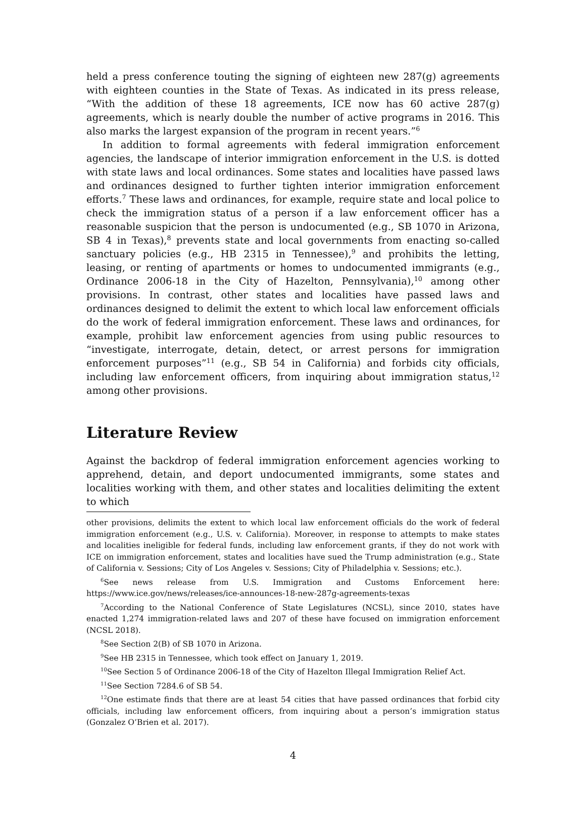held a press conference touting the signing of eighteen new 287(g) agreements with eighteen counties in the State of Texas. As indicated in its press release, “With the addition of these 18 agreements, ICE now has 60 active 287(g) agreements, which is nearly double the number of active programs in 2016. This also marks the largest expansion of the program in recent years.”<sup>6</sup>
In addition to formal agreements with federal immigration enforcement agencies, the landscape of interior immigration enforcement in the U.S. is dotted with state laws and local ordinances. Some states and localities have passed laws and ordinances designed to further tighten interior immigration enforcement efforts.<sup>7</sup> These laws and ordinances, for example, require state and local police to check the immigration status of a person if a law enforcement officer has a reasonable suspicion that the person is undocumented (e.g., SB 1070 in Arizona, SB 4 in Texas),<sup>8</sup> prevents state and local governments from enacting so-called sanctuary policies (e.g., HB 2315 in Tennessee),<sup>9</sup> and prohibits the letting, leasing, or renting of apartments or homes to undocumented immigrants (e.g., Ordinance 2006-18 in the City of Hazelton, Pennsylvania),<sup>10</sup> among other provisions. In contrast, other states and localities have passed laws and ordinances designed to delimit the extent to which local law enforcement officials do the work of federal immigration enforcement. These laws and ordinances, for example, prohibit law enforcement agencies from using public resources to “investigate, interrogate, detain, detect, or arrest persons for immigration enforcement purposes”<sup>11</sup> (e.g., SB 54 in California) and forbids city officials, including law enforcement officers, from inquiring about immigration status,<sup>12</sup> among other provisions.
Literature Review
Against the backdrop of federal immigration enforcement agencies working to apprehend, detain, and deport undocumented immigrants, some states and localities working with them, and other states and localities delimiting the extent to which
other provisions, delimits the extent to which local law enforcement officials do the work of federal immigration enforcement (e.g., U.S. v. California). Moreover, in response to attempts to make states and localities ineligible for federal funds, including law enforcement grants, if they do not work with ICE on immigration enforcement, states and localities have sued the Trump administration (e.g., State of California v. Sessions; City of Los Angeles v. Sessions; City of Philadelphia v. Sessions; etc.).
<sup>6</sup> See news release from U.S. Immigration and Customs Enforcement here: https://www.ice.gov/news/releases/ice-announces-18-new-287g-agreements-texas
<sup>7</sup> According to the National Conference of State Legislatures (NCSL), since 2010, states have enacted 1,274 immigration-related laws and 207 of these have focused on immigration enforcement (NCSL 2018).
<sup>8</sup> See Section 2(B) of SB 1070 in Arizona.
<sup>9</sup> See HB 2315 in Tennessee, which took effect on January 1, 2019.
<sup>10</sup> See Section 5 of Ordinance 2006-18 of the City of Hazelton Illegal Immigration Relief Act.
<sup>11</sup> See Section 7284.6 of SB 54.
<sup>12</sup> One estimate finds that there are at least 54 cities that have passed ordinances that forbid city officials, including law enforcement officers, from inquiring about a person’s immigration status (Gonzalez O’Brien et al. 2017).
4